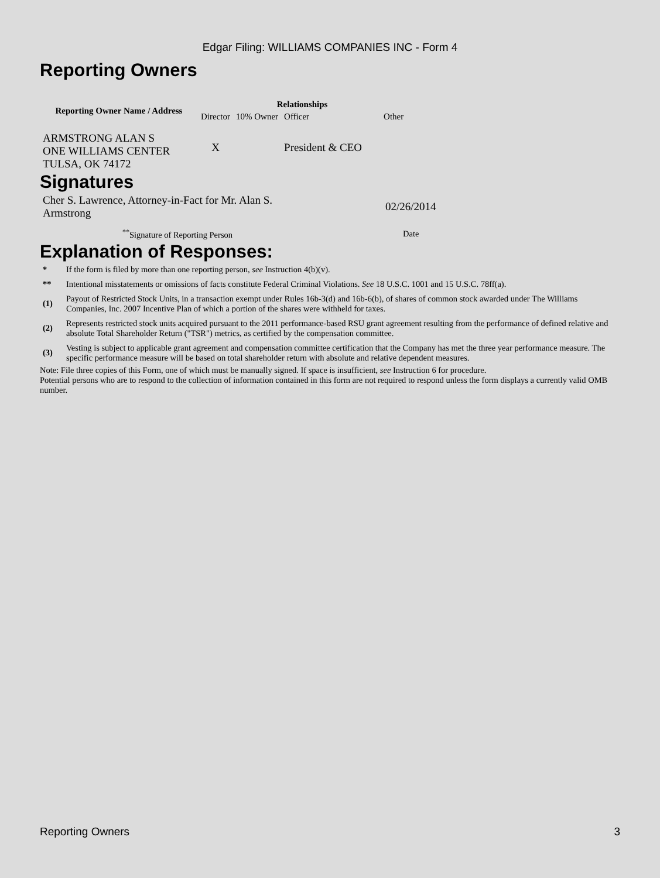Edgar Filing: WILLIAMS COMPANIES INC - Form 4
Reporting Owners
| Reporting Owner Name / Address | Relationships | | | |
| --- | --- | --- | --- | --- |
| | Director | 10% Owner | Officer | Other |
| ARMSTRONG ALAN S ONE WILLIAMS CENTER TULSA, OK 74172 | X | | President & CEO | |
Signatures
| Cher S. Lawrence, Attorney-in-Fact for Mr. Alan S. Armstrong | 02/26/2014 |
| <sup>**</sup> Signature of Reporting Person | Date |
Explanation of Responses:
| * | If the form is filed by more than one reporting person, see Instruction 4(b)(v). |
| ** | Intentional misstatements or omissions of facts constitute Federal Criminal Violations. See 18 U.S.C. 1001 and 15 U.S.C. 78ff(a). |
| (1) | Payout of Restricted Stock Units, in a transaction exempt under Rules 16b-3(d) and 16b-6(b), of shares of common stock awarded under The Williams Companies, Inc. 2007 Incentive Plan of which a portion of the shares were withheld for taxes. |
| (2) | Represents restricted stock units acquired pursuant to the 2011 performance-based RSU grant agreement resulting from the performance of defined relative and absolute Total Shareholder Return ("TSR") metrics, as certified by the compensation committee. |
| (3) | Vesting is subject to applicable grant agreement and compensation committee certification that the Company has met the three year performance measure. The specific performance measure will be based on total shareholder return with absolute and relative dependent measures. |
Note: File three copies of this Form, one of which must be manually signed. If space is insufficient, see Instruction 6 for procedure.
Potential persons who are to respond to the collection of information contained in this form are not required to respond unless the form displays a currently valid OMB number.
Reporting Owners 3